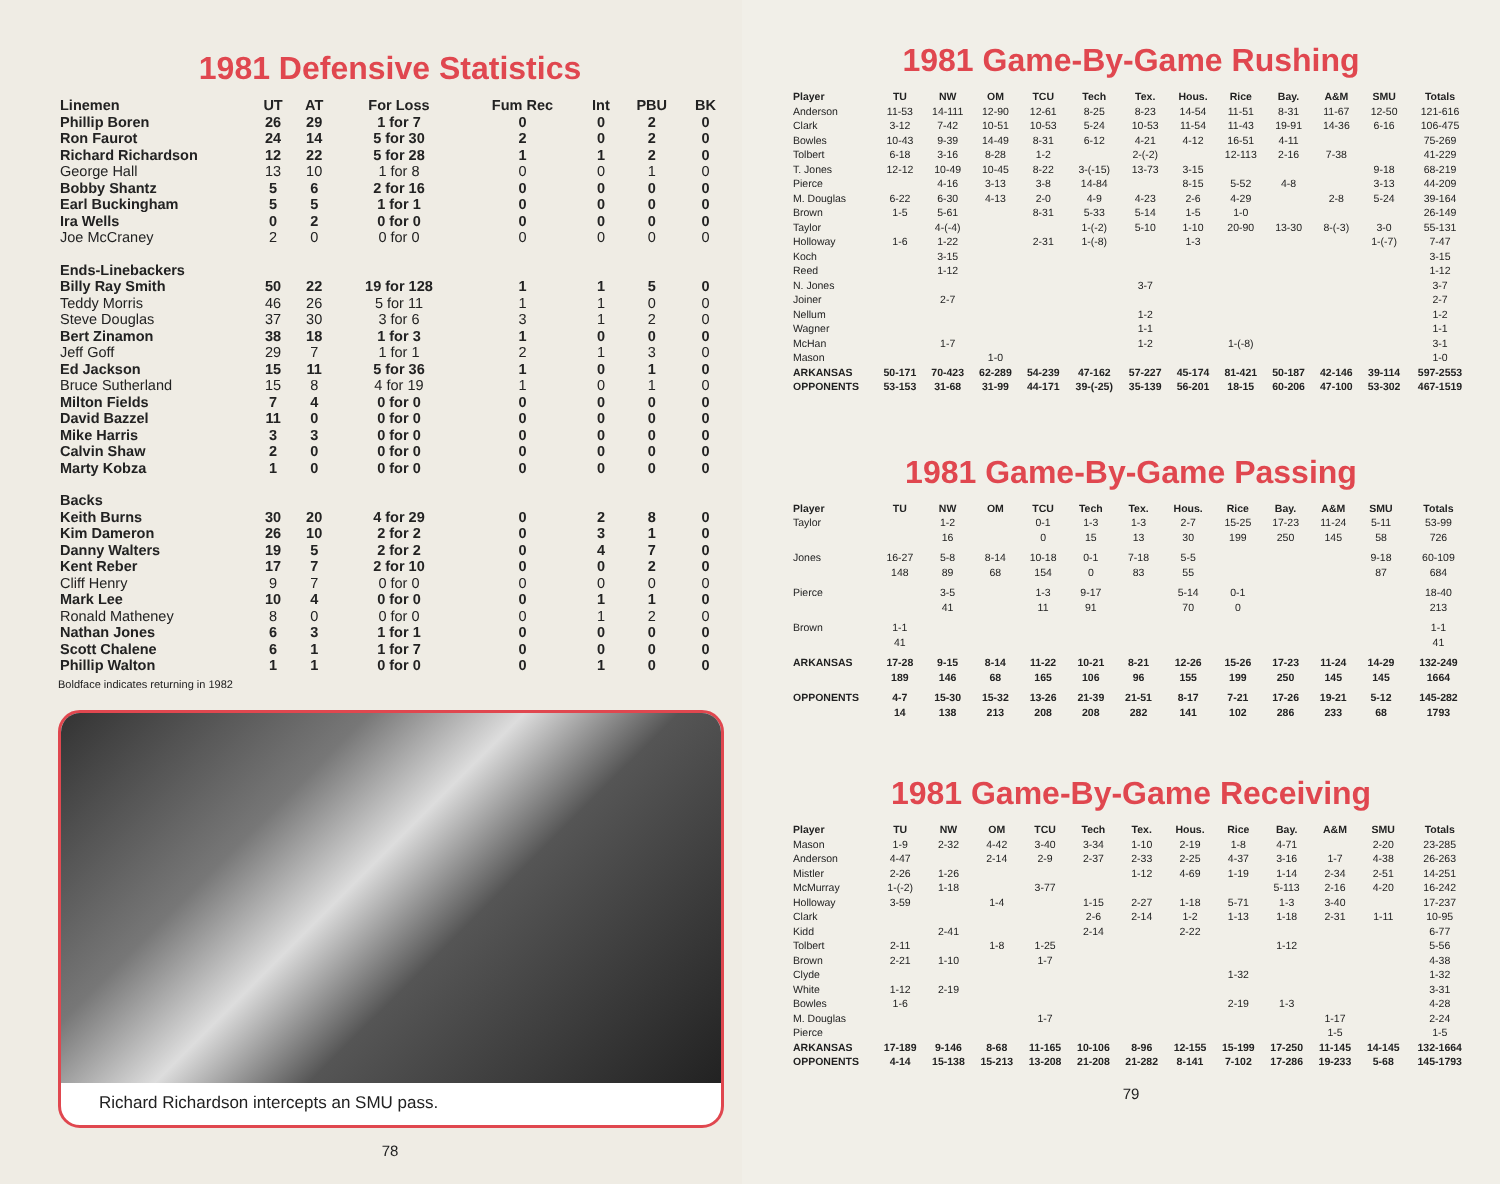1981 Defensive Statistics
| Linemen | UT | AT | For Loss | Fum Rec | Int | PBU | BK |
| --- | --- | --- | --- | --- | --- | --- | --- |
| Phillip Boren | 26 | 29 | 1 for 7 | 0 | 0 | 2 | 0 |
| Ron Faurot | 24 | 14 | 5 for 30 | 2 | 0 | 2 | 0 |
| Richard Richardson | 12 | 22 | 5 for 28 | 1 | 1 | 2 | 0 |
| George Hall | 13 | 10 | 1 for 8 | 0 | 0 | 1 | 0 |
| Bobby Shantz | 5 | 6 | 2 for 16 | 0 | 0 | 0 | 0 |
| Earl Buckingham | 5 | 5 | 1 for 1 | 0 | 0 | 0 | 0 |
| Ira Wells | 0 | 2 | 0 for 0 | 0 | 0 | 0 | 0 |
| Joe McCraney | 2 | 0 | 0 for 0 | 0 | 0 | 0 | 0 |
| Ends-Linebackers | | | | | | | |
| Billy Ray Smith | 50 | 22 | 19 for 128 | 1 | 1 | 5 | 0 |
| Teddy Morris | 46 | 26 | 5 for 11 | 1 | 1 | 0 | 0 |
| Steve Douglas | 37 | 30 | 3 for 6 | 3 | 1 | 2 | 0 |
| Bert Zinamon | 38 | 18 | 1 for 3 | 1 | 0 | 0 | 0 |
| Jeff Goff | 29 | 7 | 1 for 1 | 2 | 1 | 3 | 0 |
| Ed Jackson | 15 | 11 | 5 for 36 | 1 | 0 | 1 | 0 |
| Bruce Sutherland | 15 | 8 | 4 for 19 | 1 | 0 | 1 | 0 |
| Milton Fields | 7 | 4 | 0 for 0 | 0 | 0 | 0 | 0 |
| David Bazzel | 11 | 0 | 0 for 0 | 0 | 0 | 0 | 0 |
| Mike Harris | 3 | 3 | 0 for 0 | 0 | 0 | 0 | 0 |
| Calvin Shaw | 2 | 0 | 0 for 0 | 0 | 0 | 0 | 0 |
| Marty Kobza | 1 | 0 | 0 for 0 | 0 | 0 | 0 | 0 |
| Backs | | | | | | | |
| Keith Burns | 30 | 20 | 4 for 29 | 0 | 2 | 8 | 0 |
| Kim Dameron | 26 | 10 | 2 for 2 | 0 | 3 | 1 | 0 |
| Danny Walters | 19 | 5 | 2 for 2 | 0 | 4 | 7 | 0 |
| Kent Reber | 17 | 7 | 2 for 10 | 0 | 0 | 2 | 0 |
| Cliff Henry | 9 | 7 | 0 for 0 | 0 | 0 | 0 | 0 |
| Mark Lee | 10 | 4 | 0 for 0 | 0 | 1 | 1 | 0 |
| Ronald Matheney | 8 | 0 | 0 for 0 | 0 | 1 | 2 | 0 |
| Nathan Jones | 6 | 3 | 1 for 1 | 0 | 0 | 0 | 0 |
| Scott Chalene | 6 | 1 | 1 for 7 | 0 | 0 | 0 | 0 |
| Phillip Walton | 1 | 1 | 0 for 0 | 0 | 1 | 0 | 0 |
Boldface indicates returning in 1982
Richard Richardson intercepts an SMU pass.
78
1981 Game-By-Game Rushing
| Player | TU | NW | OM | TCU | Tech | Tex. | Hous. | Rice | Bay. | A&M | SMU | Totals |
| --- | --- | --- | --- | --- | --- | --- | --- | --- | --- | --- | --- | --- |
| Anderson | 11-53 | 14-111 | 12-90 | 12-61 | 8-25 | 8-23 | 14-54 | 11-51 | 8-31 | 11-67 | 12-50 | 121-616 |
| Clark | 3-12 | 7-42 | 10-51 | 10-53 | 5-24 | 10-53 | 11-54 | 11-43 | 19-91 | 14-36 | 6-16 | 106-475 |
| Bowles | 10-43 | 9-39 | 14-49 | 8-31 | 6-12 | 4-21 | 4-12 | 16-51 | 4-11 | | | 75-269 |
| Tolbert | 6-18 | 3-16 | 8-28 | 1-2 | | 2-(-2) | | 12-113 | 2-16 | 7-38 | | 41-229 |
| T. Jones | 12-12 | 10-49 | 10-45 | 8-22 | 3-(-15) | 13-73 | 3-15 | | | | 9-18 | 68-219 |
| Pierce | | 4-16 | 3-13 | 3-8 | 14-84 | | 8-15 | 5-52 | 4-8 | | 3-13 | 44-209 |
| M. Douglas | 6-22 | 6-30 | 4-13 | 2-0 | 4-9 | 4-23 | 2-6 | 4-29 | | 2-8 | 5-24 | 39-164 |
| Brown | 1-5 | 5-61 | | 8-31 | 5-33 | 5-14 | 1-5 | 1-0 | | | | 26-149 |
| Taylor | | 4-(-4) | | | 1-(-2) | 5-10 | 1-10 | 20-90 | 13-30 | 8-(-3) | 3-0 | 55-131 |
| Holloway | 1-6 | 1-22 | | 2-31 | 1-(-8) | | 1-3 | | | | 1-(-7) | 7-47 |
| Koch | | 3-15 | | | | | | | | | | 3-15 |
| Reed | | 1-12 | | | | | | | | | | 1-12 |
| N. Jones | | | | | | 3-7 | | | | | | 3-7 |
| Joiner | | 2-7 | | | | | | | | | | 2-7 |
| Nellum | | | | | | 1-2 | | | | | | 1-2 |
| Wagner | | | | | | 1-1 | | | | | | 1-1 |
| McHan | | 1-7 | | | | 1-2 | | 1-(-8) | | | | 3-1 |
| Mason | | | 1-0 | | | | | | | | | 1-0 |
| ARKANSAS | 50-171 | 70-423 | 62-289 | 54-239 | 47-162 | 57-227 | 45-174 | 81-421 | 50-187 | 42-146 | 39-114 | 597-2553 |
| OPPONENTS | 53-153 | 31-68 | 31-99 | 44-171 | 39-(-25) | 35-139 | 56-201 | 18-15 | 60-206 | 47-100 | 53-302 | 467-1519 |
1981 Game-By-Game Passing
| Player | TU | NW | OM | TCU | Tech | Tex. | Hous. | Rice | Bay. | A&M | SMU | Totals |
| --- | --- | --- | --- | --- | --- | --- | --- | --- | --- | --- | --- | --- |
| Taylor | | 1-2 16 | | 0-1 0 | 1-3 15 | 1-3 13 | 2-7 30 | 15-25 199 | 17-23 250 | 11-24 145 | 5-11 58 | 53-99 726 |
| Jones | 16-27 148 | 5-8 89 | 8-14 68 | 10-18 154 | 0-1 0 | 7-18 83 | 5-5 55 | | | | 9-18 87 | 60-109 684 |
| Pierce | | 3-5 41 | | 1-3 11 | 9-17 91 | | 5-14 70 | 0-1 0 | | | | 18-40 213 |
| Brown | 1-1 41 | | | | | | | | | | | 1-1 41 |
| ARKANSAS | 17-28 189 | 9-15 146 | 8-14 68 | 11-22 165 | 10-21 106 | 8-21 96 | 12-26 155 | 15-26 199 | 17-23 250 | 11-24 145 | 14-29 145 | 132-249 1664 |
| OPPONENTS | 4-7 14 | 15-30 138 | 15-32 213 | 13-26 208 | 21-39 208 | 21-51 282 | 8-17 141 | 7-21 102 | 17-26 286 | 19-21 233 | 5-12 68 | 145-282 1793 |
1981 Game-By-Game Receiving
| Player | TU | NW | OM | TCU | Tech | Tex. | Hous. | Rice | Bay. | A&M | SMU | Totals |
| --- | --- | --- | --- | --- | --- | --- | --- | --- | --- | --- | --- | --- |
| Mason | 1-9 | 2-32 | 4-42 | 3-40 | 3-34 | 1-10 | 2-19 | 1-8 | 4-71 | | 2-20 | 23-285 |
| Anderson | 4-47 | | 2-14 | 2-9 | 2-37 | 2-33 | 2-25 | 4-37 | 3-16 | 1-7 | 4-38 | 26-263 |
| Mistler | 2-26 | 1-26 | | | | 1-12 | 4-69 | 1-19 | 1-14 | 2-34 | 2-51 | 14-251 |
| McMurray | 1-(-2) | 1-18 | | 3-77 | | | | | 5-113 | 2-16 | 4-20 | 16-242 |
| Holloway | 3-59 | | 1-4 | | 1-15 | 2-27 | 1-18 | 5-71 | 1-3 | 3-40 | | 17-237 |
| Clark | | | | | 2-6 | 2-14 | 1-2 | 1-13 | 1-18 | 2-31 | 1-11 | 10-95 |
| Kidd | | 2-41 | | | 2-14 | | 2-22 | | | | | 6-77 |
| Tolbert | 2-11 | | 1-8 | 1-25 | | | | | 1-12 | | | 5-56 |
| Brown | 2-21 | 1-10 | | 1-7 | | | | | | | | 4-38 |
| Clyde | | | | | | | | 1-32 | | | | 1-32 |
| White | 1-12 | 2-19 | | | | | | | | | | 3-31 |
| Bowles | 1-6 | | | | | | | 2-19 | 1-3 | | | 4-28 |
| M. Douglas | | | | 1-7 | | | | | | 1-17 | | 2-24 |
| Pierce | | | | | | | | | | 1-5 | | 1-5 |
| ARKANSAS | 17-189 | 9-146 | 8-68 | 11-165 | 10-106 | 8-96 | 12-155 | 15-199 | 17-250 | 11-145 | 14-145 | 132-1664 |
| OPPONENTS | 4-14 | 15-138 | 15-213 | 13-208 | 21-208 | 21-282 | 8-141 | 7-102 | 17-286 | 19-233 | 5-68 | 145-1793 |
79